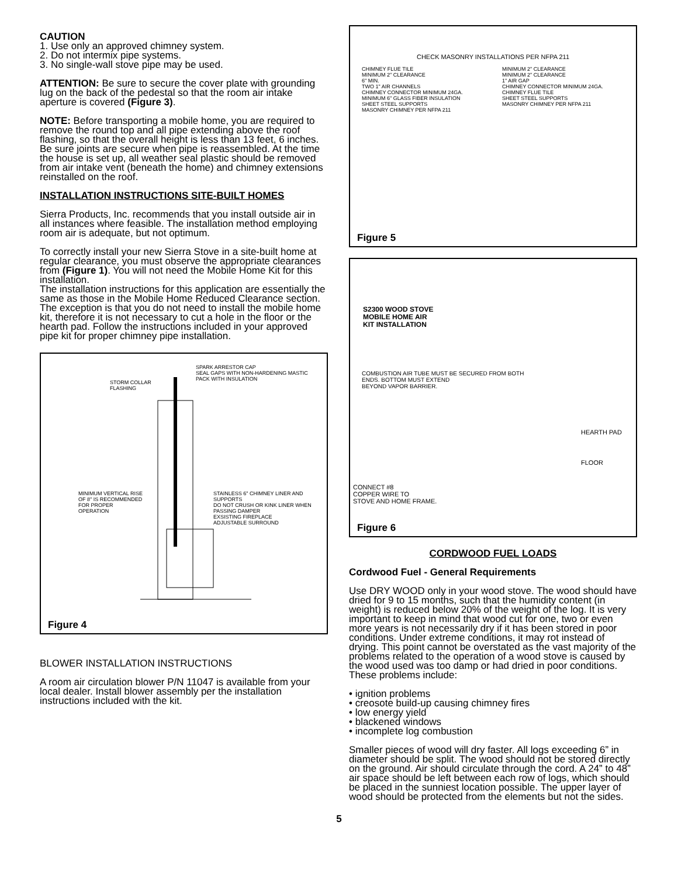CAUTION
1. Use only an approved chimney system.
2. Do not intermix pipe systems.
3. No single-wall stove pipe may be used.
ATTENTION: Be sure to secure the cover plate with grounding lug on the back of the pedestal so that the room air intake aperture is covered (Figure 3).
NOTE: Before transporting a mobile home, you are required to remove the round top and all pipe extending above the roof flashing, so that the overall height is less than 13 feet, 6 inches. Be sure joints are secure when pipe is reassembled. At the time the house is set up, all weather seal plastic should be removed from air intake vent (beneath the home) and chimney extensions reinstalled on the roof.
INSTALLATION INSTRUCTIONS SITE-BUILT HOMES
Sierra Products, Inc. recommends that you install outside air in all instances where feasible. The installation method employing room air is adequate, but not optimum.
To correctly install your new Sierra Stove in a site-built home at regular clearance, you must observe the appropriate clearances from (Figure 1). You will not need the Mobile Home Kit for this installation.
The installation instructions for this application are essentially the same as those in the Mobile Home Reduced Clearance section. The exception is that you do not need to install the mobile home kit, therefore it is not necessary to cut a hole in the floor or the hearth pad. Follow the instructions included in your approved pipe kit for proper chimney pipe installation.
SPARK ARRESTOR CAP
SEAL GAPS WITH NON-HARDENING MASTIC
PACK WITH INSULATION
STORM COLLAR
FLASHING
MINIMUM VERTICAL RISE OF 8" IS RECOMMENDED FOR PROPER OPERATION
STAINLESS 6" CHIMNEY LINER AND SUPPORTS
DO NOT CRUSH OR KINK LINER WHEN PASSING DAMPER
EXSISTING FIREPLACE
ADJUSTABLE SURROUND
Figure 4
BLOWER INSTALLATION INSTRUCTIONS
A room air circulation blower P/N 11047 is available from your local dealer. Install blower assembly per the installation instructions included with the kit.
CHECK MASONRY INSTALLATIONS PER NFPA 211
CHIMNEY FLUE TILE
MINIMUM 2" CLEARANCE
6" MIN.
TWO 1" AIR CHANNELS
CHIMNEY CONNECTOR MINIMUM 24GA.
MINIMUM 6" GLASS FIBER INSULATION
SHEET STEEL SUPPORTS
MASONRY CHIMNEY PER NFPA 211
MINIMUM 2" CLEARANCE
MINIMUM 2" CLEARANCE
1" AIR GAP
CHIMNEY CONNECTOR MINIMUM 24GA.
CHIMNEY FLUE TILE
SHEET STEEL SUPPORTS
MASONRY CHIMNEY PER NFPA 211
Figure 5
S2300 WOOD STOVE
MOBILE HOME AIR
KIT INSTALLATION
COMBUSTION AIR TUBE MUST BE SECURED FROM BOTH
ENDS. BOTTOM MUST EXTEND
BEYOND VAPOR BARRIER.
HEARTH PAD
FLOOR
CONNECT #8
COPPER WIRE TO
STOVE AND HOME FRAME.
Figure 6
CORDWOOD FUEL LOADS
Cordwood Fuel - General Requirements
Use DRY WOOD only in your wood stove. The wood should have dried for 9 to 15 months, such that the humidity content (in weight) is reduced below 20% of the weight of the log. It is very important to keep in mind that wood cut for one, two or even more years is not necessarily dry if it has been stored in poor conditions. Under extreme conditions, it may rot instead of drying. This point cannot be overstated as the vast majority of the problems related to the operation of a wood stove is caused by the wood used was too damp or had dried in poor conditions. These problems include:
• ignition problems
• creosote build-up causing chimney fires
• low energy yield
• blackened windows
• incomplete log combustion
Smaller pieces of wood will dry faster. All logs exceeding 6” in diameter should be split. The wood should not be stored directly on the ground. Air should circulate through the cord. A 24” to 48” air space should be left between each row of logs, which should be placed in the sunniest location possible. The upper layer of wood should be protected from the elements but not the sides.
5